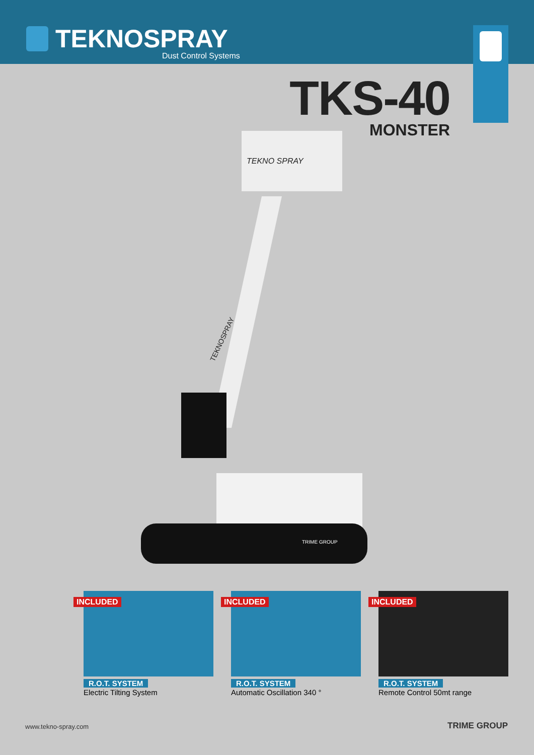TEKNOSPRAY
Dust Control Systems
TKS-40
MONSTER
TEKNO SPRAY
TEKNOSPRAY
TRIME GROUP
INCLUDED
R.O.T. SYSTEM
Electric Tilting System
INCLUDED
R.O.T. SYSTEM
Automatic Oscillation 340 °
INCLUDED
R.O.T. SYSTEM
Remote Control 50mt range
www.tekno-spray.com TRIME GROUP